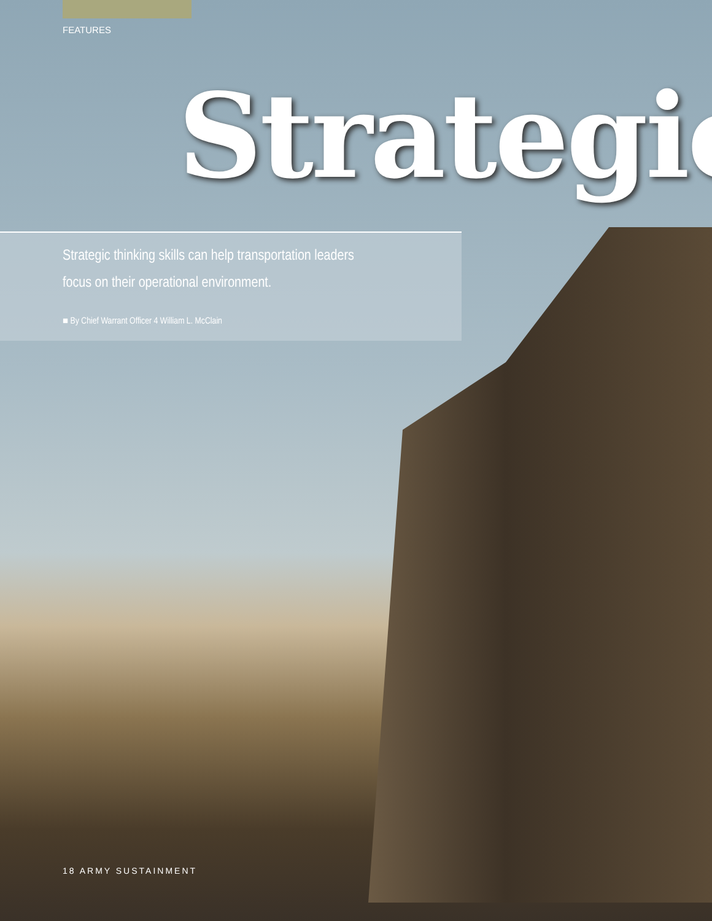FEATURES
Strategic
Strategic thinking skills can help transportation leaders
focus on their operational environment.
■ By Chief Warrant Officer 4 William L. McClain
18 ARMY SUSTAINMENT